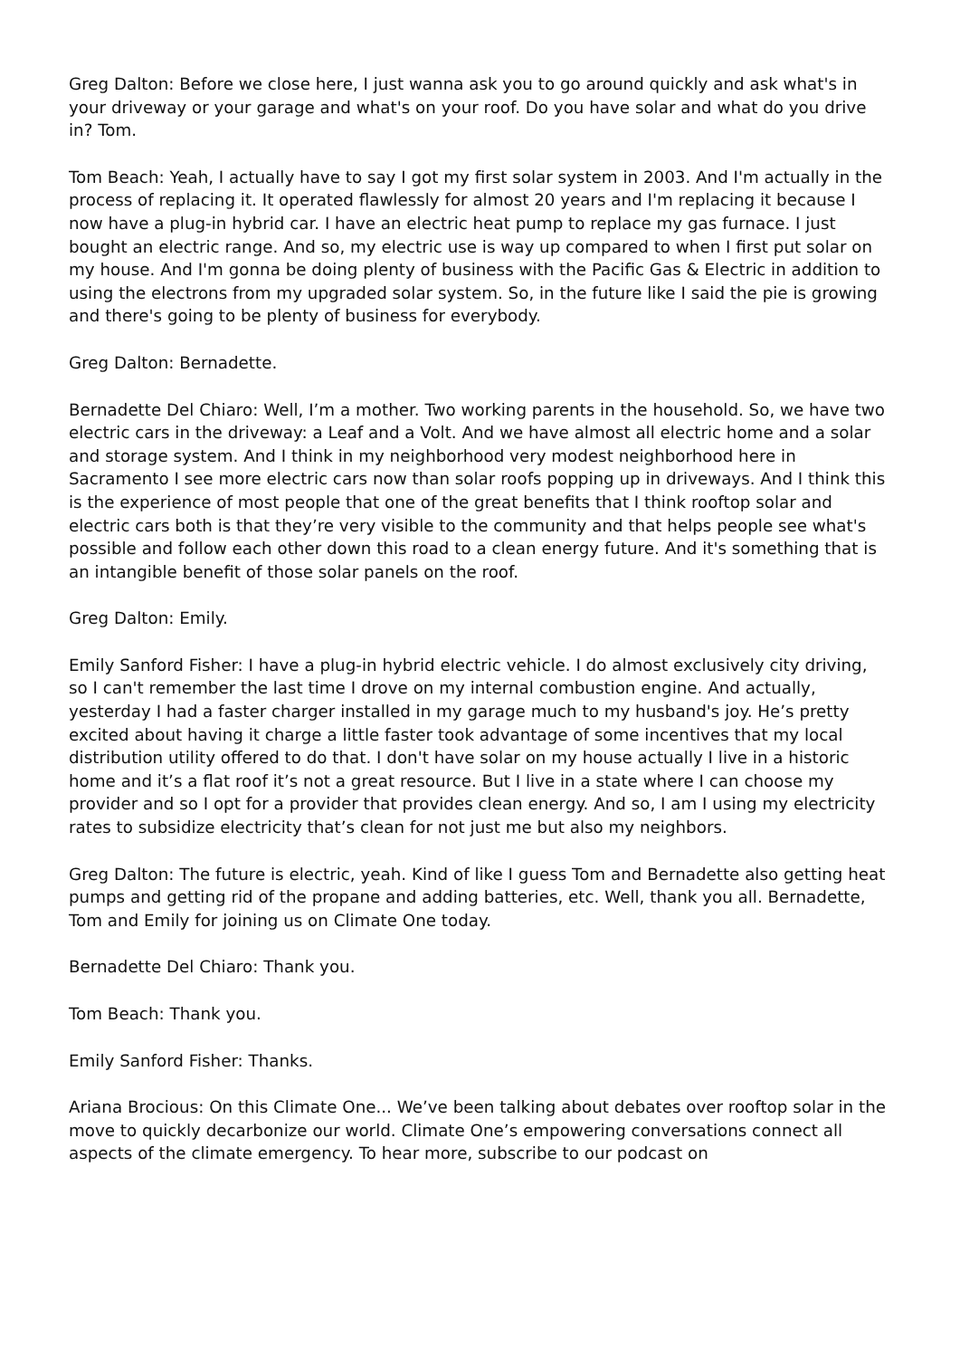Greg Dalton: Before we close here, I just wanna ask you to go around quickly and ask what's in your driveway or your garage and what's on your roof. Do you have solar and what do you drive in? Tom.
Tom Beach: Yeah, I actually have to say I got my first solar system in 2003. And I'm actually in the process of replacing it. It operated flawlessly for almost 20 years and I'm replacing it because I now have a plug-in hybrid car. I have an electric heat pump to replace my gas furnace. I just bought an electric range. And so, my electric use is way up compared to when I first put solar on my house. And I'm gonna be doing plenty of business with the Pacific Gas & Electric in addition to using the electrons from my upgraded solar system. So, in the future like I said the pie is growing and there's going to be plenty of business for everybody.
Greg Dalton: Bernadette.
Bernadette Del Chiaro: Well, I’m a mother. Two working parents in the household. So, we have two electric cars in the driveway: a Leaf and a Volt. And we have almost all electric home and a solar and storage system. And I think in my neighborhood very modest neighborhood here in Sacramento I see more electric cars now than solar roofs popping up in driveways. And I think this is the experience of most people that one of the great benefits that I think rooftop solar and electric cars both is that they’re very visible to the community and that helps people see what's possible and follow each other down this road to a clean energy future. And it's something that is an intangible benefit of those solar panels on the roof.
Greg Dalton: Emily.
Emily Sanford Fisher: I have a plug-in hybrid electric vehicle. I do almost exclusively city driving, so I can't remember the last time I drove on my internal combustion engine. And actually, yesterday I had a faster charger installed in my garage much to my husband's joy. He’s pretty excited about having it charge a little faster took advantage of some incentives that my local distribution utility offered to do that. I don't have solar on my house actually I live in a historic home and it’s a flat roof it’s not a great resource. But I live in a state where I can choose my provider and so I opt for a provider that provides clean energy. And so, I am I using my electricity rates to subsidize electricity that’s clean for not just me but also my neighbors.
Greg Dalton: The future is electric, yeah. Kind of like I guess Tom and Bernadette also getting heat pumps and getting rid of the propane and adding batteries, etc. Well, thank you all. Bernadette, Tom and Emily for joining us on Climate One today.
Bernadette Del Chiaro: Thank you.
Tom Beach: Thank you.
Emily Sanford Fisher: Thanks.
Ariana Brocious: On this Climate One... We’ve been talking about debates over rooftop solar in the move to quickly decarbonize our world. Climate One’s empowering conversations connect all aspects of the climate emergency. To hear more, subscribe to our podcast on